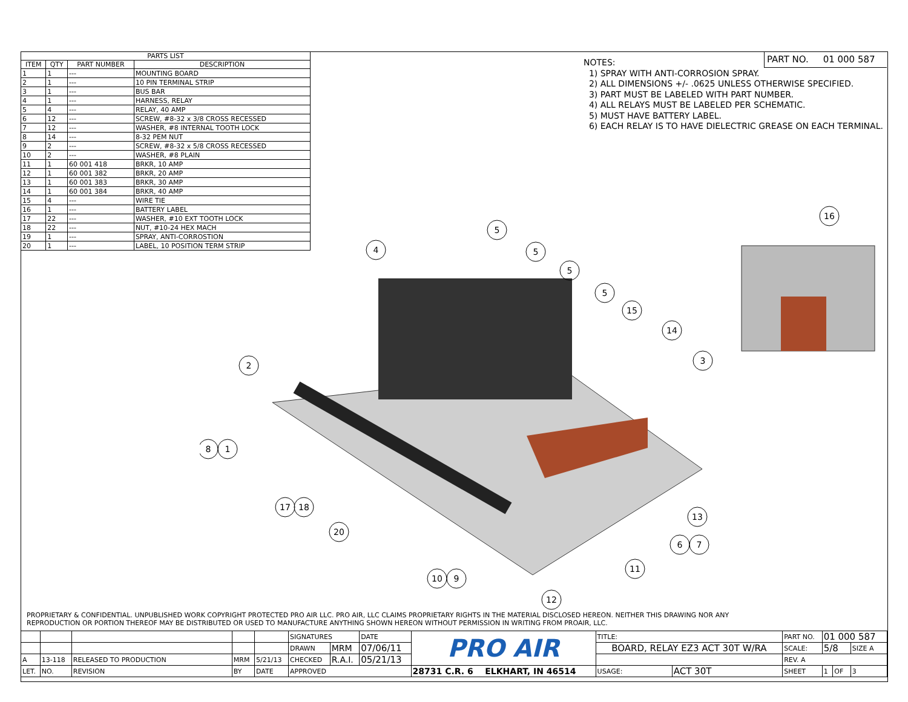| PARTS LIST | | | |
| --- | --- | --- | --- |
| ITEM | QTY | PART NUMBER | DESCRIPTION |
| 1 | 1 | --- | MOUNTING BOARD |
| 2 | 1 | --- | 10 PIN TERMINAL STRIP |
| 3 | 1 | --- | BUS BAR |
| 4 | 1 | --- | HARNESS, RELAY |
| 5 | 4 | --- | RELAY, 40 AMP |
| 6 | 12 | --- | SCREW, #8-32 x 3/8 CROSS RECESSED |
| 7 | 12 | --- | WASHER, #8 INTERNAL TOOTH LOCK |
| 8 | 14 | --- | 8-32 PEM NUT |
| 9 | 2 | --- | SCREW, #8-32 x 5/8 CROSS RECESSED |
| 10 | 2 | --- | WASHER, #8 PLAIN |
| 11 | 1 | 60 001 418 | BRKR, 10 AMP |
| 12 | 1 | 60 001 382 | BRKR, 20 AMP |
| 13 | 1 | 60 001 383 | BRKR, 30 AMP |
| 14 | 1 | 60 001 384 | BRKR, 40 AMP |
| 15 | 4 | --- | WIRE TIE |
| 16 | 1 | --- | BATTERY LABEL |
| 17 | 22 | --- | WASHER, #10 EXT TOOTH LOCK |
| 18 | 22 | --- | NUT, #10-24 HEX MACH |
| 19 | 1 | --- | SPRAY, ANTI-CORROSTION |
| 20 | 1 | --- | LABEL, 10 POSITION TERM STRIP |
PART NO. 01 000 587
NOTES:
1) SPRAY WITH ANTI-CORROSION SPRAY.
2) ALL DIMENSIONS +/- .0625 UNLESS OTHERWISE SPECIFIED.
3) PART MUST BE LABELED WITH PART NUMBER.
4) ALL RELAYS MUST BE LABELED PER SCHEMATIC.
5) MUST HAVE BATTERY LABEL.
6) EACH RELAY IS TO HAVE DIELECTRIC GREASE ON EACH TERMINAL.
16
5
4
5
5
5
15
14
3
2
8
1
17
18
13
20
6
7
11
10
9
12
PROPRIETARY & CONFIDENTIAL. UNPUBLISHED WORK COPYRIGHT PROTECTED PRO AIR LLC. PRO AIR, LLC CLAIMS PROPRIETARY RIGHTS IN THE MATERIAL DISCLOSED HEREON. NEITHER THIS DRAWING NOR ANY REPRODUCTION OR PORTION THEREOF MAY BE DISTRIBUTED OR USED TO MANUFACTURE ANYTHING SHOWN HEREON WITHOUT PERMISSION IN WRITING FROM PROAIR, LLC.
| | | | | | SIGNATURES | | DATE | PRO AIR | TITLE: | | PART NO. | 01 000 587 | | |
| | | | | | DRAWN | MRM | 07/06/11 | | BOARD, RELAY EZ3 ACT 30T W/RA | | SCALE: | 5/8 | | SIZE A |
| A | 13-118 | RELEASED TO PRODUCTION | MRM | 5/21/13 | CHECKED | R.A.I. | 05/21/13 | | | | REV. A | | | |
| LET. | NO. | REVISION | BY | DATE | APPROVED | | | 28731 C.R. 6 ELKHART, IN 46514 | USAGE: | ACT 30T | SHEET | 1 | OF | 3 |